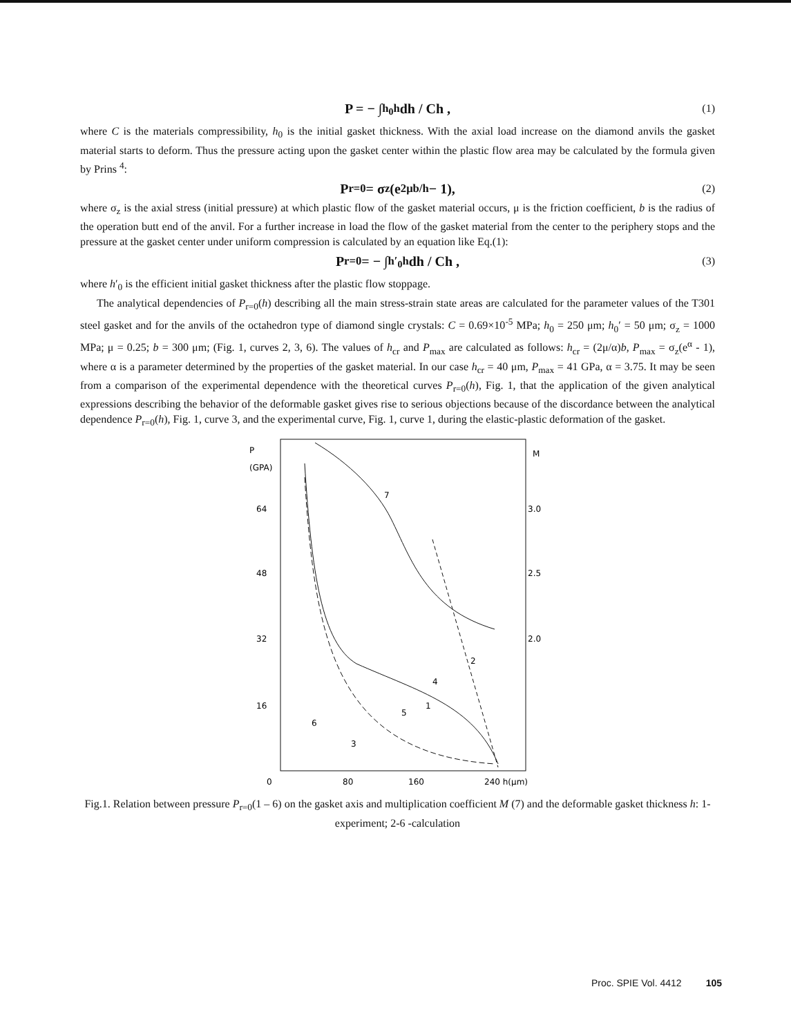P = − ∫<sub>h<sub>0</sub></sub><sup>h</sup> dh / Ch , (1)
where C is the materials compressibility, h<sub>0</sub> is the initial gasket thickness. With the axial load increase on the diamond anvils the gasket material starts to deform. Thus the pressure acting upon the gasket center within the plastic flow area may be calculated by the formula given by Prins <sup>4</sup>:
P<sub>r=0</sub> = σ<sub>z</sub>(e<sup>2μb/h</sup> − 1), (2)
where σ<sub>z</sub> is the axial stress (initial pressure) at which plastic flow of the gasket material occurs, μ is the friction coefficient, b is the radius of the operation butt end of the anvil. For a further increase in load the flow of the gasket material from the center to the periphery stops and the pressure at the gasket center under uniform compression is calculated by an equation like Eq.(1):
P<sub>r=0</sub> = − ∫<sub>h′<sub>0</sub></sub><sup>h</sup> dh / Ch , (3)
where h′<sub>0</sub> is the efficient initial gasket thickness after the plastic flow stoppage.
The analytical dependencies of P<sub>r=0</sub>(h) describing all the main stress-strain state areas are calculated for the parameter values of the T301 steel gasket and for the anvils of the octahedron type of diamond single crystals: C = 0.69×10<sup>-5</sup> MPa; h<sub>0</sub> = 250 μm; h<sub>0</sub>′ = 50 μm; σ<sub>z</sub> = 1000 MPa; μ = 0.25; b = 300 μm; (Fig. 1, curves 2, 3, 6). The values of h<sub>cr</sub> and P<sub>max</sub> are calculated as follows: h<sub>cr</sub> = (2μ/α)b, P<sub>max</sub> = σ<sub>z</sub>(e<sup>α</sup> - 1), where α is a parameter determined by the properties of the gasket material. In our case h<sub>cr</sub> = 40 μm, P<sub>max</sub> = 41 GPa, α = 3.75. It may be seen from a comparison of the experimental dependence with the theoretical curves P<sub>r=0</sub>(h), Fig. 1, that the application of the given analytical expressions describing the behavior of the deformable gasket gives rise to serious objections because of the discordance between the analytical dependence P<sub>r=0</sub>(h), Fig. 1, curve 3, and the experimental curve, Fig. 1, curve 1, during the elastic-plastic deformation of the gasket.
P
(GPA)
M
64
48
32
16
3.0
2.5
2.0
0
80
160
240 h(μm)
7
2
4
1
5
6
3
Fig.1. Relation between pressure P<sub>r=0</sub>(1 – 6) on the gasket axis and multiplication coefficient M (7) and the deformable gasket thickness h: 1- experiment; 2-6 -calculation
Proc. SPIE Vol. 4412 105